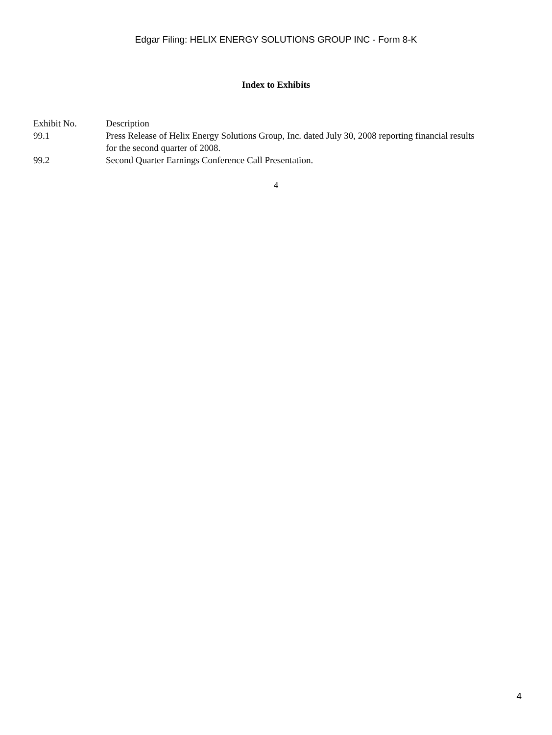Edgar Filing: HELIX ENERGY SOLUTIONS GROUP INC - Form 8-K
Index to Exhibits
| Exhibit No. | Description |
| --- | --- |
| 99.1 | Press Release of Helix Energy Solutions Group, Inc. dated July 30, 2008 reporting financial results for the second quarter of 2008. |
| 99.2 | Second Quarter Earnings Conference Call Presentation. |
4
4